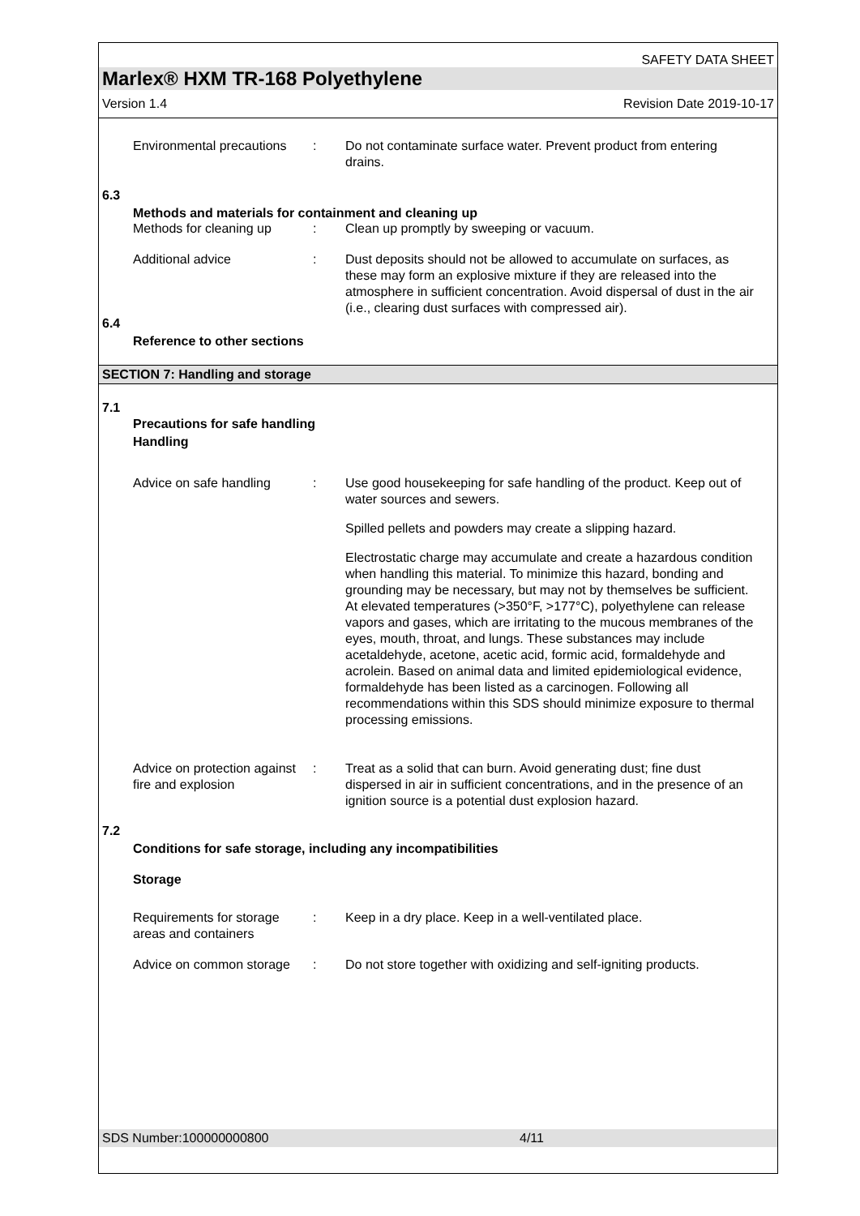SAFETY DATA SHEET
Marlex® HXM TR-168 Polyethylene
Version 1.4 Revision Date 2019-10-17
Environmental precautions
: Do not contaminate surface water. Prevent product from entering drains.
6.3
Methods and materials for containment and cleaning up
Methods for cleaning up : Clean up promptly by sweeping or vacuum.
Additional advice : Dust deposits should not be allowed to accumulate on surfaces, as these may form an explosive mixture if they are released into the atmosphere in sufficient concentration. Avoid dispersal of dust in the air (i.e., clearing dust surfaces with compressed air).
6.4
Reference to other sections
SECTION 7: Handling and storage
7.1
Precautions for safe handling
Handling
Advice on safe handling : Use good housekeeping for safe handling of the product. Keep out of water sources and sewers.
Spilled pellets and powders may create a slipping hazard.
Electrostatic charge may accumulate and create a hazardous condition when handling this material. To minimize this hazard, bonding and grounding may be necessary, but may not by themselves be sufficient. At elevated temperatures (>350°F, >177°C), polyethylene can release vapors and gases, which are irritating to the mucous membranes of the eyes, mouth, throat, and lungs. These substances may include acetaldehyde, acetone, acetic acid, formic acid, formaldehyde and acrolein. Based on animal data and limited epidemiological evidence, formaldehyde has been listed as a carcinogen. Following all recommendations within this SDS should minimize exposure to thermal processing emissions.
Advice on protection against fire and explosion
: Treat as a solid that can burn. Avoid generating dust; fine dust dispersed in air in sufficient concentrations, and in the presence of an ignition source is a potential dust explosion hazard.
7.2
Conditions for safe storage, including any incompatibilities
Storage
Requirements for storage areas and containers
: Keep in a dry place. Keep in a well-ventilated place.
Advice on common storage
: Do not store together with oxidizing and self-igniting products.
SDS Number:100000000800 4/11